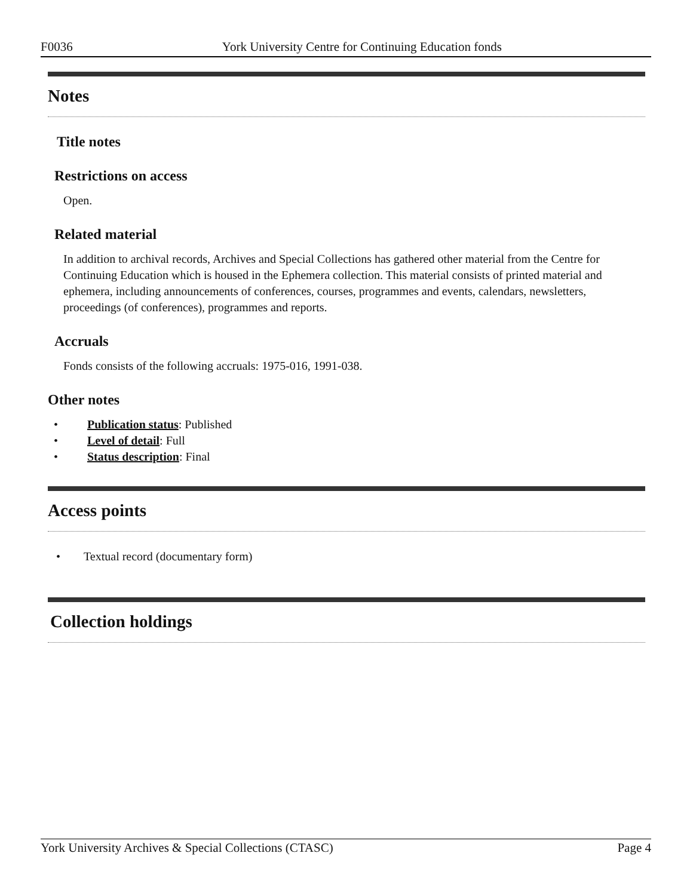F0036 York University Centre for Continuing Education fonds
Notes
Title notes
Restrictions on access
Open.
Related material
In addition to archival records, Archives and Special Collections has gathered other material from the Centre for Continuing Education which is housed in the Ephemera collection. This material consists of printed material and ephemera, including announcements of conferences, courses, programmes and events, calendars, newsletters, proceedings (of conferences), programmes and reports.
Accruals
Fonds consists of the following accruals: 1975-016, 1991-038.
Other notes
• Publication status: Published
• Level of detail: Full
• Status description: Final
Access points
• Textual record (documentary form)
Collection holdings
York University Archives & Special Collections (CTASC) Page 4